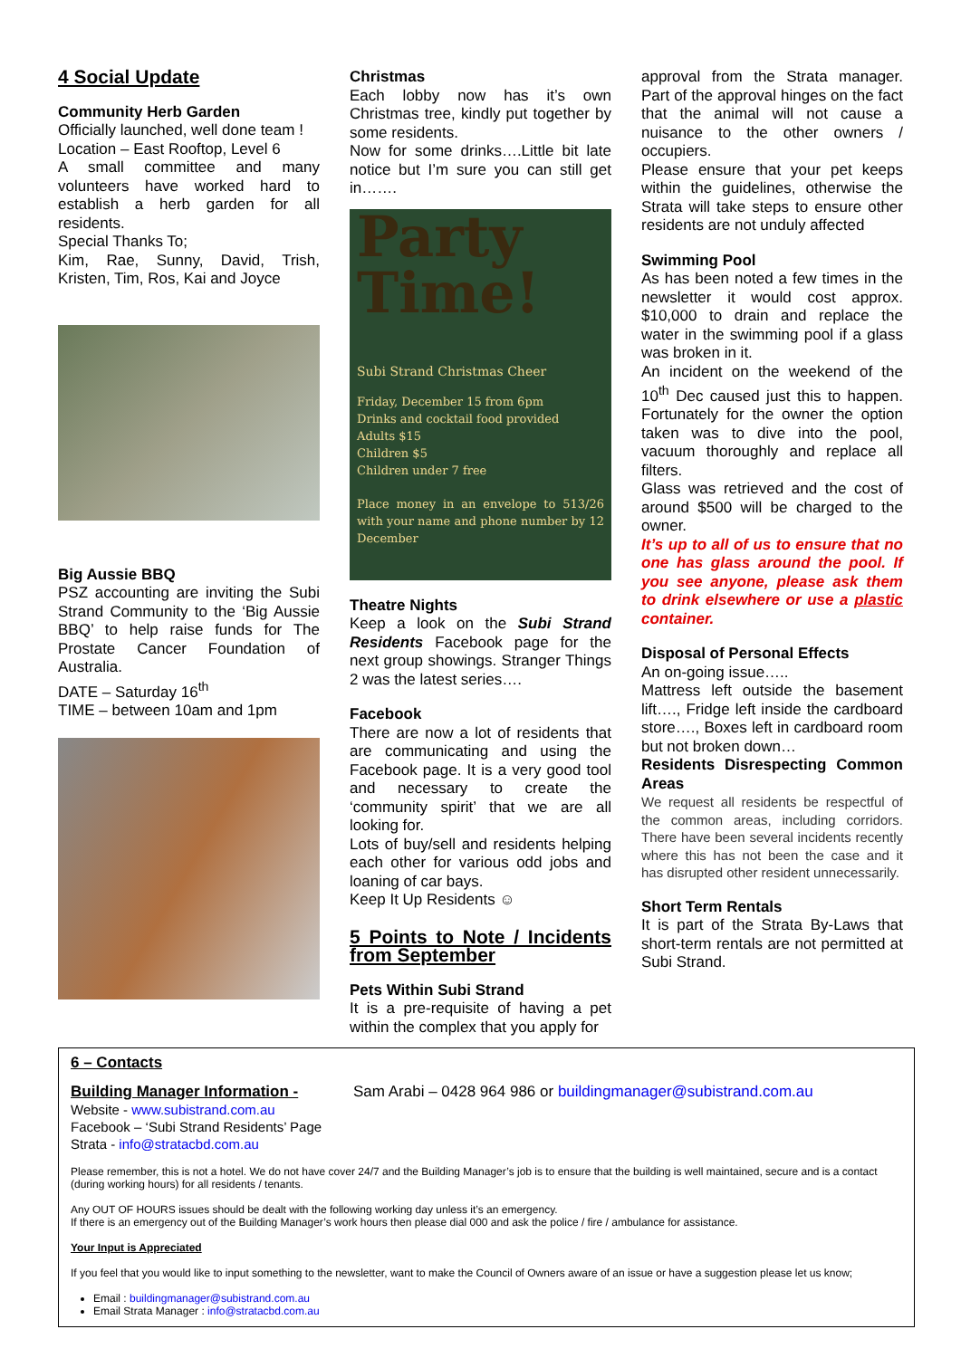4 Social Update
Community Herb Garden
Officially launched, well done team !
Location – East Rooftop, Level 6
A small committee and many volunteers have worked hard to establish a herb garden for all residents.
Special Thanks To;
Kim, Rae, Sunny, David, Trish, Kristen, Tim, Ros, Kai and Joyce
Big Aussie BBQ
PSZ accounting are inviting the Subi Strand Community to the ‘Big Aussie BBQ’ to help raise funds for The Prostate Cancer Foundation of Australia.
DATE – Saturday 16<sup>th</sup>
TIME – between 10am and 1pm
Christmas
Each lobby now has it’s own Christmas tree, kindly put together by some residents.
Now for some drinks….Little bit late notice but I’m sure you can still get in…….
Party
Time!
Subi Strand Christmas Cheer
Friday, December 15 from 6pm
Drinks and cocktail food provided
Adults $15
Children $5
Children under 7 free
Place money in an envelope to 513/26 with your name and phone number by 12 December
Theatre Nights
Keep a look on the Subi Strand Residents Facebook page for the next group showings. Stranger Things 2 was the latest series….
Facebook
There are now a lot of residents that are communicating and using the Facebook page. It is a very good tool and necessary to create the ‘community spirit’ that we are all looking for.
Lots of buy/sell and residents helping each other for various odd jobs and loaning of car bays.
Keep It Up Residents ☺
5 Points to Note / Incidents from September
Pets Within Subi Strand
It is a pre-requisite of having a pet within the complex that you apply for
approval from the Strata manager. Part of the approval hinges on the fact that the animal will not cause a nuisance to the other owners / occupiers.
Please ensure that your pet keeps within the guidelines, otherwise the Strata will take steps to ensure other residents are not unduly affected
Swimming Pool
As has been noted a few times in the newsletter it would cost approx. $10,000 to drain and replace the water in the swimming pool if a glass was broken in it.
An incident on the weekend of the 10<sup>th</sup> Dec caused just this to happen. Fortunately for the owner the option taken was to dive into the pool, vacuum thoroughly and replace all filters.
Glass was retrieved and the cost of around $500 will be charged to the owner.
It’s up to all of us to ensure that no one has glass around the pool. If you see anyone, please ask them to drink elsewhere or use a plastic container.
Disposal of Personal Effects
An on-going issue…..
Mattress left outside the basement lift…., Fridge left inside the cardboard store…., Boxes left in cardboard room but not broken down…
Residents Disrespecting Common Areas
We request all residents be respectful of the common areas, including corridors. There have been several incidents recently where this has not been the case and it has disrupted other resident unnecessarily.
Short Term Rentals
It is part of the Strata By-Laws that short-term rentals are not permitted at Subi Strand.
6 – Contacts
Building Manager Information - Sam Arabi – 0428 964 986 or buildingmanager@subistrand.com.au
Website - www.subistrand.com.au
Facebook – ‘Subi Strand Residents’ Page
Strata - info@stratacbd.com.au
Please remember, this is not a hotel. We do not have cover 24/7 and the Building Manager’s job is to ensure that the building is well maintained, secure and is a contact (during working hours) for all residents / tenants.
Any OUT OF HOURS issues should be dealt with the following working day unless it’s an emergency.
If there is an emergency out of the Building Manager’s work hours then please dial 000 and ask the police / fire / ambulance for assistance.
Your Input is Appreciated
If you feel that you would like to input something to the newsletter, want to make the Council of Owners aware of an issue or have a suggestion please let us know;
Email : buildingmanager@subistrand.com.au
Email Strata Manager : info@stratacbd.com.au